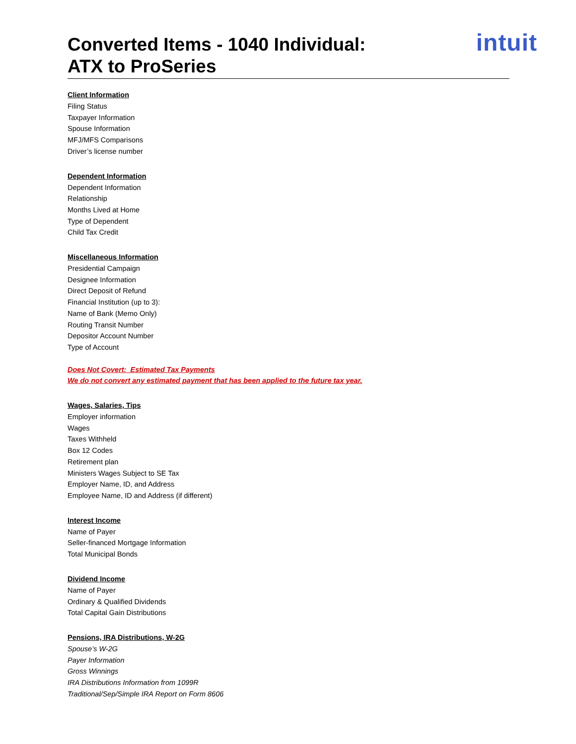Converted Items - 1040 Individual:
ATX to ProSeries
intuit
Client Information
Filing Status
Taxpayer Information
Spouse Information
MFJ/MFS Comparisons
Driver’s license number
Dependent Information
Dependent Information
Relationship
Months Lived at Home
Type of Dependent
Child Tax Credit
Miscellaneous Information
Presidential Campaign
Designee Information
Direct Deposit of Refund
Financial Institution (up to 3):
Name of Bank (Memo Only)
Routing Transit Number
Depositor Account Number
Type of Account
Does Not Covert: Estimated Tax Payments
We do not convert any estimated payment that has been applied to the future tax year.
Wages, Salaries, Tips
Employer information
Wages
Taxes Withheld
Box 12 Codes
Retirement plan
Ministers Wages Subject to SE Tax
Employer Name, ID, and Address
Employee Name, ID and Address (if different)
Interest Income
Name of Payer
Seller-financed Mortgage Information
Total Municipal Bonds
Dividend Income
Name of Payer
Ordinary & Qualified Dividends
Total Capital Gain Distributions
Pensions, IRA Distributions, W-2G
Spouse’s W-2G
Payer Information
Gross Winnings
IRA Distributions Information from 1099R
Traditional/Sep/Simple IRA Report on Form 8606